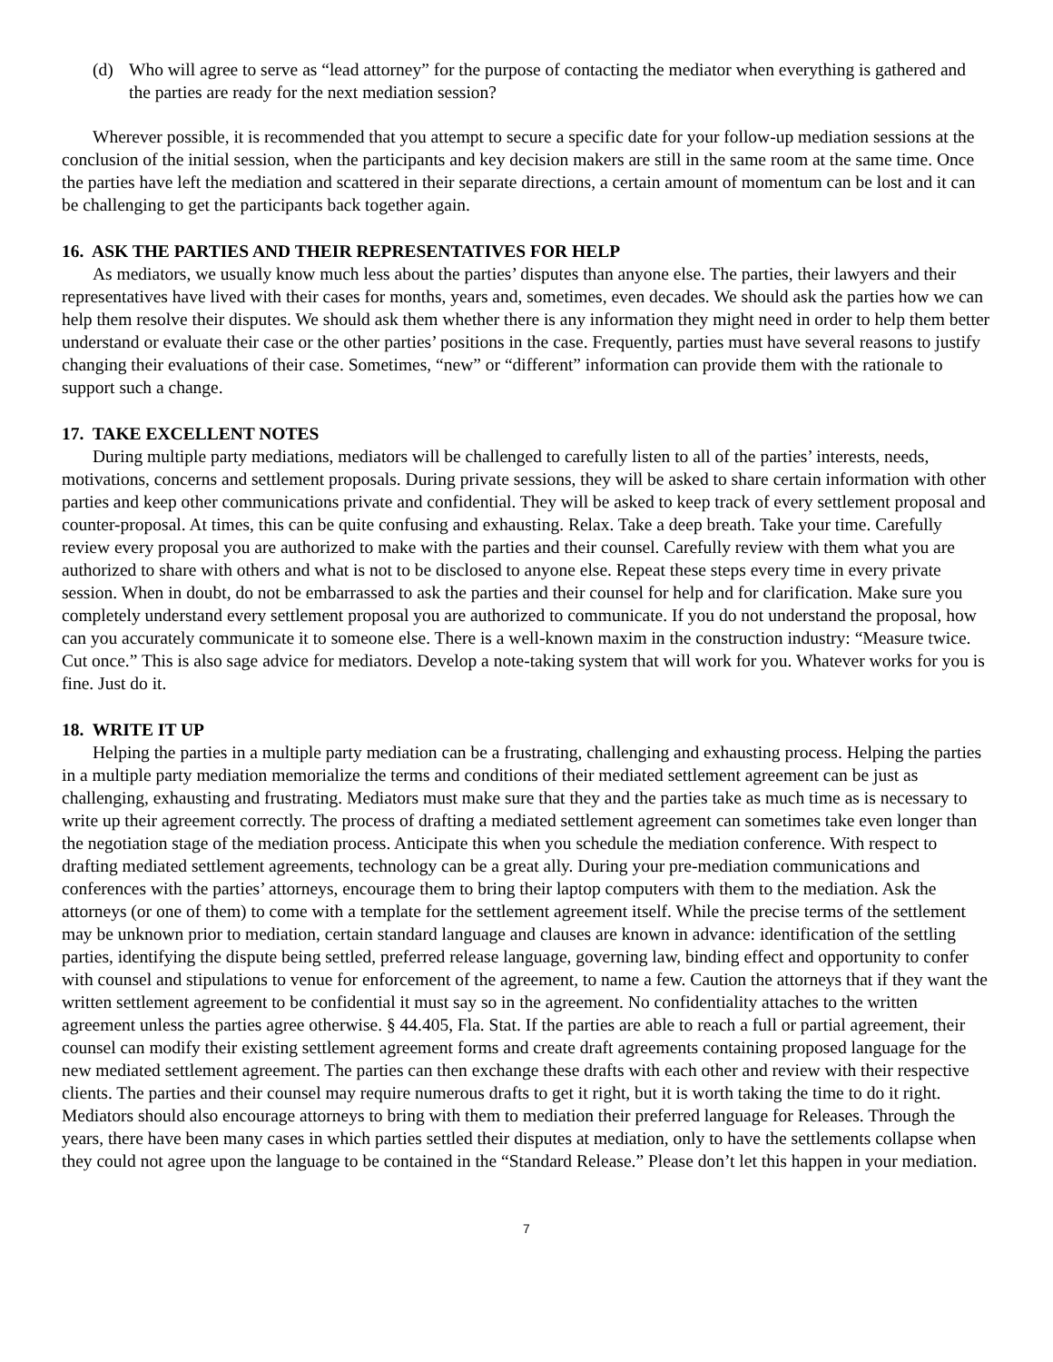(d) Who will agree to serve as “lead attorney” for the purpose of contacting the mediator when everything is gathered and the parties are ready for the next mediation session?
Wherever possible, it is recommended that you attempt to secure a specific date for your follow-up mediation sessions at the conclusion of the initial session, when the participants and key decision makers are still in the same room at the same time. Once the parties have left the mediation and scattered in their separate directions, a certain amount of momentum can be lost and it can be challenging to get the participants back together again.
16. ASK THE PARTIES AND THEIR REPRESENTATIVES FOR HELP
As mediators, we usually know much less about the parties’ disputes than anyone else. The parties, their lawyers and their representatives have lived with their cases for months, years and, sometimes, even decades. We should ask the parties how we can help them resolve their disputes. We should ask them whether there is any information they might need in order to help them better understand or evaluate their case or the other parties’ positions in the case. Frequently, parties must have several reasons to justify changing their evaluations of their case. Sometimes, “new” or “different” information can provide them with the rationale to support such a change.
17. TAKE EXCELLENT NOTES
During multiple party mediations, mediators will be challenged to carefully listen to all of the parties’ interests, needs, motivations, concerns and settlement proposals. During private sessions, they will be asked to share certain information with other parties and keep other communications private and confidential. They will be asked to keep track of every settlement proposal and counter-proposal. At times, this can be quite confusing and exhausting. Relax. Take a deep breath. Take your time. Carefully review every proposal you are authorized to make with the parties and their counsel. Carefully review with them what you are authorized to share with others and what is not to be disclosed to anyone else. Repeat these steps every time in every private session. When in doubt, do not be embarrassed to ask the parties and their counsel for help and for clarification. Make sure you completely understand every settlement proposal you are authorized to communicate. If you do not understand the proposal, how can you accurately communicate it to someone else. There is a well-known maxim in the construction industry: “Measure twice. Cut once.” This is also sage advice for mediators. Develop a note-taking system that will work for you. Whatever works for you is fine. Just do it.
18. WRITE IT UP
Helping the parties in a multiple party mediation can be a frustrating, challenging and exhausting process. Helping the parties in a multiple party mediation memorialize the terms and conditions of their mediated settlement agreement can be just as challenging, exhausting and frustrating. Mediators must make sure that they and the parties take as much time as is necessary to write up their agreement correctly. The process of drafting a mediated settlement agreement can sometimes take even longer than the negotiation stage of the mediation process. Anticipate this when you schedule the mediation conference. With respect to drafting mediated settlement agreements, technology can be a great ally. During your pre-mediation communications and conferences with the parties’ attorneys, encourage them to bring their laptop computers with them to the mediation. Ask the attorneys (or one of them) to come with a template for the settlement agreement itself. While the precise terms of the settlement may be unknown prior to mediation, certain standard language and clauses are known in advance: identification of the settling parties, identifying the dispute being settled, preferred release language, governing law, binding effect and opportunity to confer with counsel and stipulations to venue for enforcement of the agreement, to name a few. Caution the attorneys that if they want the written settlement agreement to be confidential it must say so in the agreement. No confidentiality attaches to the written agreement unless the parties agree otherwise. § 44.405, Fla. Stat. If the parties are able to reach a full or partial agreement, their counsel can modify their existing settlement agreement forms and create draft agreements containing proposed language for the new mediated settlement agreement. The parties can then exchange these drafts with each other and review with their respective clients. The parties and their counsel may require numerous drafts to get it right, but it is worth taking the time to do it right. Mediators should also encourage attorneys to bring with them to mediation their preferred language for Releases. Through the years, there have been many cases in which parties settled their disputes at mediation, only to have the settlements collapse when they could not agree upon the language to be contained in the “Standard Release.” Please don’t let this happen in your mediation.
7